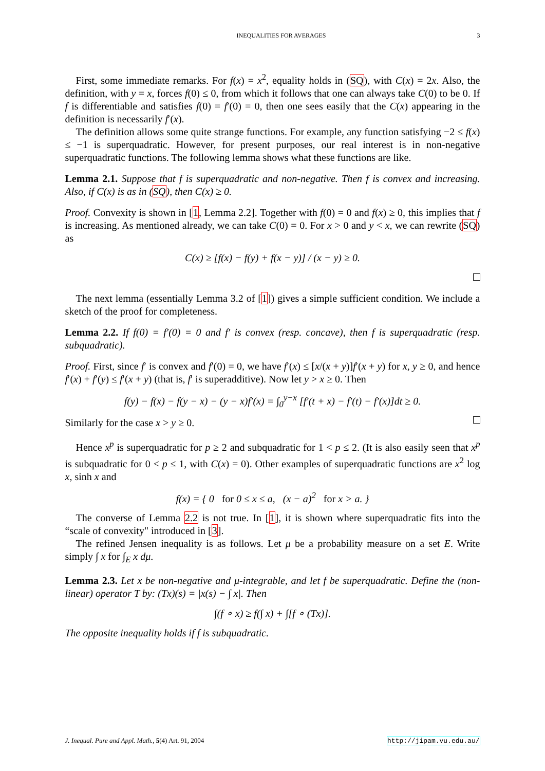INEQUALITIES FOR AVERAGES 3
First, some immediate remarks. For f(x) = x<sup>2</sup>, equality holds in (SQ), with C(x) = 2x. Also, the definition, with y = x, forces f(0) ≤ 0, from which it follows that one can always take C(0) to be 0. If f is differentiable and satisfies f(0) = f′(0) = 0, then one sees easily that the C(x) appearing in the definition is necessarily f′(x).
The definition allows some quite strange functions. For example, any function satisfying −2 ≤ f(x) ≤ −1 is superquadratic. However, for present purposes, our real interest is in non-negative superquadratic functions. The following lemma shows what these functions are like.
Lemma 2.1. Suppose that f is superquadratic and non-negative. Then f is convex and increasing. Also, if C(x) is as in (SQ), then C(x) ≥ 0.
Proof. Convexity is shown in [1, Lemma 2.2]. Together with f(0) = 0 and f(x) ≥ 0, this implies that f is increasing. As mentioned already, we can take C(0) = 0. For x > 0 and y < x, we can rewrite (SQ) as
C(x) ≥ [f(x) − f(y) + f(x − y)] / (x − y) ≥ 0.
The next lemma (essentially Lemma 3.2 of [1]) gives a simple sufficient condition. We include a sketch of the proof for completeness.
Lemma 2.2. If f(0) = f′(0) = 0 and f′ is convex (resp. concave), then f is superquadratic (resp. subquadratic).
Proof. First, since f′ is convex and f′(0) = 0, we have f′(x) ≤ [x/(x + y)]f′(x + y) for x, y ≥ 0, and hence f′(x) + f′(y) ≤ f′(x + y) (that is, f′ is superadditive). Now let y > x ≥ 0. Then
f(y) − f(x) − f(y − x) − (y − x)f′(x) = ∫<sub>0</sub><sup>y−x</sup> [f′(t + x) − f′(t) − f′(x)]dt ≥ 0.
Similarly for the case x > y ≥ 0.
Hence x<sup>p</sup> is superquadratic for p ≥ 2 and subquadratic for 1 < p ≤ 2. (It is also easily seen that x<sup>p</sup> is subquadratic for 0 < p ≤ 1, with C(x) = 0). Other examples of superquadratic functions are x<sup>2</sup> log x, sinh x and
f(x) = { 0 for 0 ≤ x ≤ a, (x − a)<sup>2</sup> for x > a. }
The converse of Lemma 2.2 is not true. In [1], it is shown where superquadratic fits into the “scale of convexity" introduced in [3].
The refined Jensen inequality is as follows. Let μ be a probability measure on a set E. Write simply ∫ x for ∫<sub>E</sub> x dμ.
Lemma 2.3. Let x be non-negative and μ-integrable, and let f be superquadratic. Define the (non-linear) operator T by: (Tx)(s) = |x(s) − ∫ x|. Then
∫(f ∘ x) ≥ f(∫ x) + ∫[f ∘ (Tx)].
The opposite inequality holds if f is subquadratic.
J. Inequal. Pure and Appl. Math., 5(4) Art. 91, 2004 http://jipam.vu.edu.au/